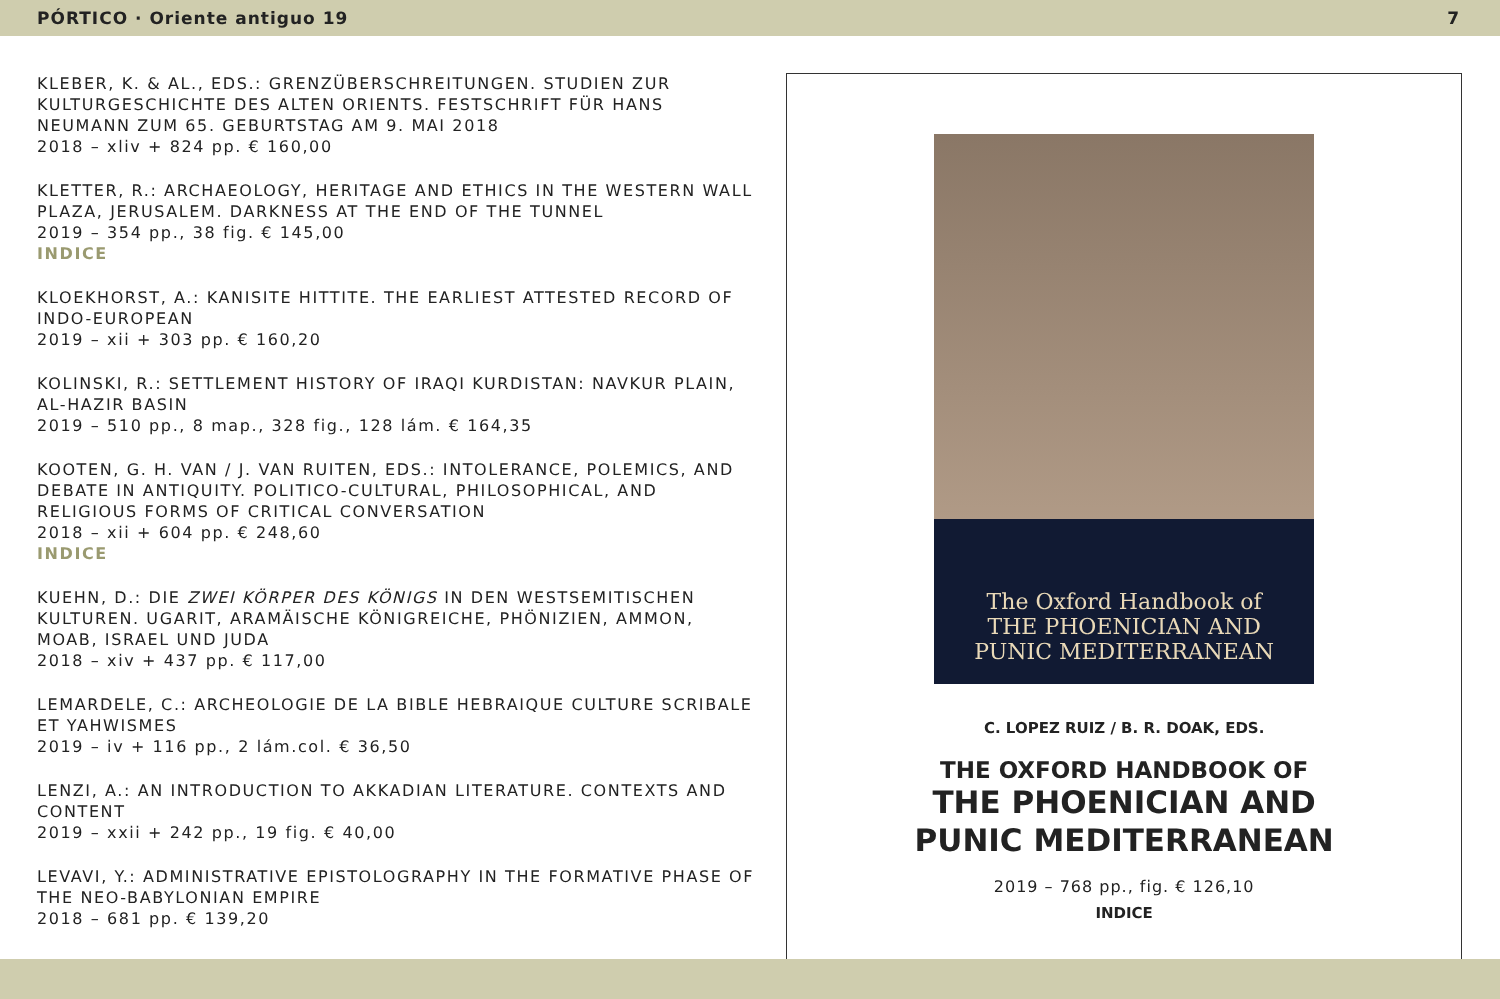PÓRTICO · Oriente antiguo 19 7
KLEBER, K. & AL., EDS.: GRENZÜBERSCHREITUNGEN. STUDIEN ZUR KULTURGESCHICHTE DES ALTEN ORIENTS. FESTSCHRIFT FÜR HANS NEUMANN ZUM 65. GEBURTSTAG AM 9. MAI 2018
2018 – xliv + 824 pp. € 160,00
KLETTER, R.: ARCHAEOLOGY, HERITAGE AND ETHICS IN THE WESTERN WALL PLAZA, JERUSALEM. DARKNESS AT THE END OF THE TUNNEL
2019 – 354 pp., 38 fig. € 145,00
INDICE
KLOEKHORST, A.: KANISITE HITTITE. THE EARLIEST ATTESTED RECORD OF INDO-EUROPEAN
2019 – xii + 303 pp. € 160,20
KOLINSKI, R.: SETTLEMENT HISTORY OF IRAQI KURDISTAN: NAVKUR PLAIN, AL-HAZIR BASIN
2019 – 510 pp., 8 map., 328 fig., 128 lám. € 164,35
KOOTEN, G. H. VAN / J. VAN RUITEN, EDS.: INTOLERANCE, POLEMICS, AND DEBATE IN ANTIQUITY. POLITICO-CULTURAL, PHILOSOPHICAL, AND RELIGIOUS FORMS OF CRITICAL CONVERSATION
2018 – xii + 604 pp. € 248,60
INDICE
KUEHN, D.: DIE ZWEI KÖRPER DES KÖNIGS IN DEN WESTSEMITISCHEN KULTUREN. UGARIT, ARAMÄISCHE KÖNIGREICHE, PHÖNIZIEN, AMMON, MOAB, ISRAEL UND JUDA
2018 – xiv + 437 pp. € 117,00
LEMARDELE, C.: ARCHEOLOGIE DE LA BIBLE HEBRAIQUE CULTURE SCRIBALE ET YAHWISMES
2019 – iv + 116 pp., 2 lám.col. € 36,50
LENZI, A.: AN INTRODUCTION TO AKKADIAN LITERATURE. CONTEXTS AND CONTENT
2019 – xxii + 242 pp., 19 fig. € 40,00
LEVAVI, Y.: ADMINISTRATIVE EPISTOLOGRAPHY IN THE FORMATIVE PHASE OF THE NEO-BABYLONIAN EMPIRE
2018 – 681 pp. € 139,20
The Oxford Handbook of
THE PHOENICIAN AND
PUNIC MEDITERRANEAN
C. LOPEZ RUIZ / B. R. DOAK, EDS.
THE OXFORD HANDBOOK OF
THE PHOENICIAN AND
PUNIC MEDITERRANEAN
2019 – 768 pp., fig. € 126,10
INDICE